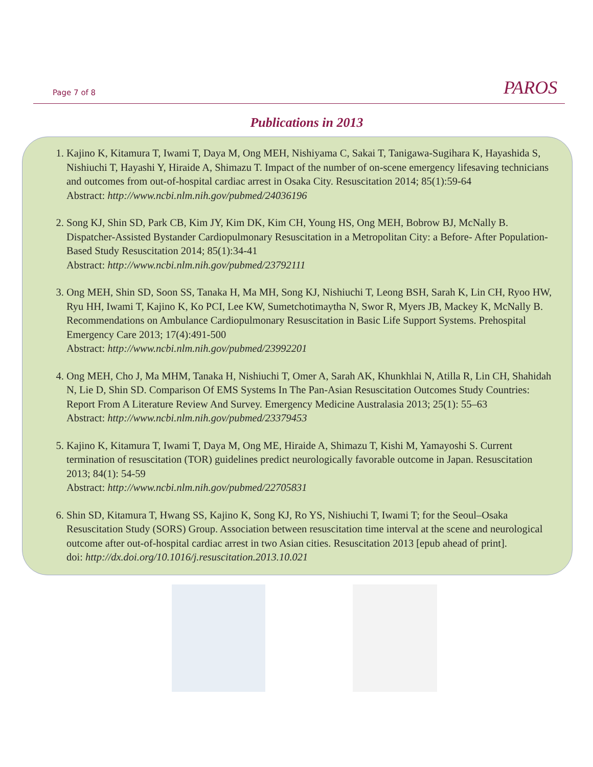Page 7 of 8 PAROS
Publications in 2013
1. Kajino K, Kitamura T, Iwami T, Daya M, Ong MEH, Nishiyama C, Sakai T, Tanigawa-Sugihara K, Hayashida S, Nishiuchi T, Hayashi Y, Hiraide A, Shimazu T. Impact of the number of on-scene emergency lifesaving technicians and outcomes from out-of-hospital cardiac arrest in Osaka City. Resuscitation 2014; 85(1):59-64
Abstract: http://www.ncbi.nlm.nih.gov/pubmed/24036196
2. Song KJ, Shin SD, Park CB, Kim JY, Kim DK, Kim CH, Young HS, Ong MEH, Bobrow BJ, McNally B. Dispatcher-Assisted Bystander Cardiopulmonary Resuscitation in a Metropolitan City: a Before- After Population-Based Study Resuscitation 2014; 85(1):34-41
Abstract: http://www.ncbi.nlm.nih.gov/pubmed/23792111
3. Ong MEH, Shin SD, Soon SS, Tanaka H, Ma MH, Song KJ, Nishiuchi T, Leong BSH, Sarah K, Lin CH, Ryoo HW, Ryu HH, Iwami T, Kajino K, Ko PCI, Lee KW, Sumetchotimaytha N, Swor R, Myers JB, Mackey K, McNally B. Recommendations on Ambulance Cardiopulmonary Resuscitation in Basic Life Support Systems. Prehospital Emergency Care 2013; 17(4):491-500
Abstract: http://www.ncbi.nlm.nih.gov/pubmed/23992201
4. Ong MEH, Cho J, Ma MHM, Tanaka H, Nishiuchi T, Omer A, Sarah AK, Khunkhlai N, Atilla R, Lin CH, Shahidah N, Lie D, Shin SD. Comparison Of EMS Systems In The Pan-Asian Resuscitation Outcomes Study Countries: Report From A Literature Review And Survey. Emergency Medicine Australasia 2013; 25(1): 55–63
Abstract: http://www.ncbi.nlm.nih.gov/pubmed/23379453
5. Kajino K, Kitamura T, Iwami T, Daya M, Ong ME, Hiraide A, Shimazu T, Kishi M, Yamayoshi S. Current termination of resuscitation (TOR) guidelines predict neurologically favorable outcome in Japan. Resuscitation 2013; 84(1): 54-59
Abstract: http://www.ncbi.nlm.nih.gov/pubmed/22705831
6. Shin SD, Kitamura T, Hwang SS, Kajino K, Song KJ, Ro YS, Nishiuchi T, Iwami T; for the Seoul–Osaka Resuscitation Study (SORS) Group. Association between resuscitation time interval at the scene and neurological outcome after out-of-hospital cardiac arrest in two Asian cities. Resuscitation 2013 [epub ahead of print].
doi: http://dx.doi.org/10.1016/j.resuscitation.2013.10.021